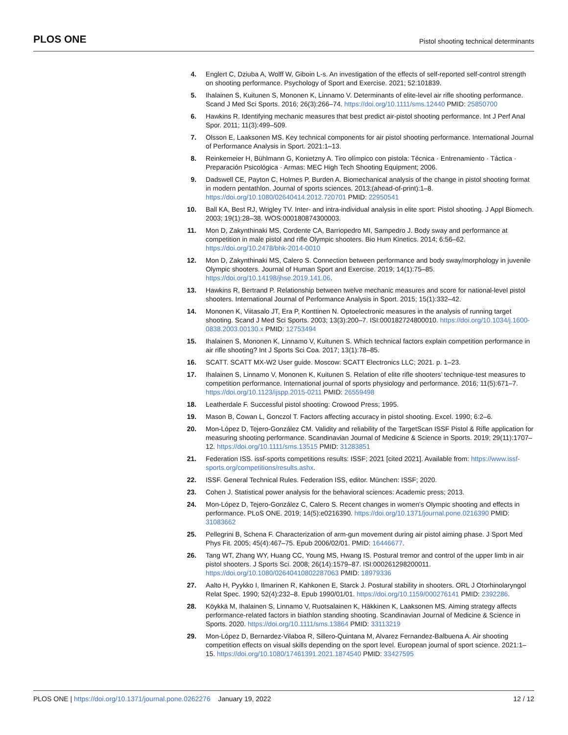PLOS ONE Pistol shooting technical determinants
4. Englert C, Dziuba A, Wolff W, Giboin L-s. An investigation of the effects of self-reported self-control strength on shooting performance. Psychology of Sport and Exercise. 2021; 52:101839.
5. Ihalainen S, Kuitunen S, Mononen K, Linnamo V. Determinants of elite-level air rifle shooting performance. Scand J Med Sci Sports. 2016; 26(3):266–74. https://doi.org/10.1111/sms.12440 PMID: 25850700
6. Hawkins R. Identifying mechanic measures that best predict air-pistol shooting performance. Int J Perf Anal Spor. 2011; 11(3):499–509.
7. Olsson E, Laaksonen MS. Key technical components for air pistol shooting performance. International Journal of Performance Analysis in Sport. 2021:1–13.
8. Reinkemeier H, Bühlmann G, Konietzny A. Tiro olímpico con pistola: Técnica · Entrenamiento · Táctica · Preparación Psicológica · Armas: MEC High Tech Shooting Equipment; 2006.
9. Dadswell CE, Payton C, Holmes P, Burden A. Biomechanical analysis of the change in pistol shooting format in modern pentathlon. Journal of sports sciences. 2013;(ahead-of-print):1–8. https://doi.org/10.1080/02640414.2012.720701 PMID: 22950541
10. Ball KA, Best RJ, Wrigley TV. Inter- and intra-individual analysis in elite sport: Pistol shooting. J Appl Biomech. 2003; 19(1):28–38. WOS:000180874300003.
11. Mon D, Zakynthinaki MS, Cordente CA, Barriopedro MI, Sampedro J. Body sway and performance at competition in male pistol and rifle Olympic shooters. Bio Hum Kinetics. 2014; 6:56–62. https://doi.org/10.2478/bhk-2014-0010
12. Mon D, Zakynthinaki MS, Calero S. Connection between performance and body sway/morphology in juvenile Olympic shooters. Journal of Human Sport and Exercise. 2019; 14(1):75–85. https://doi.org/10.14198/jhse.2019.141.06.
13. Hawkins R, Bertrand P. Relationship between twelve mechanic measures and score for national-level pistol shooters. International Journal of Performance Analysis in Sport. 2015; 15(1):332–42.
14. Mononen K, Viitasalo JT, Era P, Konttinen N. Optoelectronic measures in the analysis of running target shooting. Scand J Med Sci Sports. 2003; 13(3):200–7. ISI:000182724800010. https://doi.org/10.1034/j.1600-0838.2003.00130.x PMID: 12753494
15. Ihalainen S, Mononen K, Linnamo V, Kuitunen S. Which technical factors explain competition performance in air rifle shooting? Int J Sports Sci Coa. 2017; 13(1):78–85.
16. SCATT. SCATT MX-W2 User guide. Moscow: SCATT Electronics LLC; 2021. p. 1–23.
17. Ihalainen S, Linnamo V, Mononen K, Kuitunen S. Relation of elite rifle shooters’ technique-test measures to competition performance. International journal of sports physiology and performance. 2016; 11(5):671–7. https://doi.org/10.1123/ijspp.2015-0211 PMID: 26559498
18. Leatherdale F. Successful pistol shooting: Crowood Press; 1995.
19. Mason B, Cowan L, Gonczol T. Factors affecting accuracy in pistol shooting. Excel. 1990; 6:2–6.
20. Mon-López D, Tejero-González CM. Validity and reliability of the TargetScan ISSF Pistol & Rifle application for measuring shooting performance. Scandinavian Journal of Medicine & Science in Sports. 2019; 29(11):1707–12. https://doi.org/10.1111/sms.13515 PMID: 31283851
21. Federation ISS. issf-sports competitions results: ISSF; 2021 [cited 2021]. Available from: https://www.issf-sports.org/competitions/results.ashx.
22. ISSF. General Technical Rules. Federation ISS, editor. München: ISSF; 2020.
23. Cohen J. Statistical power analysis for the behavioral sciences: Academic press; 2013.
24. Mon-López D, Tejero-González C, Calero S. Recent changes in women’s Olympic shooting and effects in performance. PLoS ONE. 2019; 14(5):e0216390. https://doi.org/10.1371/journal.pone.0216390 PMID: 31083662
25. Pellegrini B, Schena F. Characterization of arm-gun movement during air pistol aiming phase. J Sport Med Phys Fit. 2005; 45(4):467–75. Epub 2006/02/01. PMID: 16446677.
26. Tang WT, Zhang WY, Huang CC, Young MS, Hwang IS. Postural tremor and control of the upper limb in air pistol shooters. J Sports Sci. 2008; 26(14):1579–87. ISI:000261298200011. https://doi.org/10.1080/02640410802287063 PMID: 18979336
27. Aalto H, Pyykko I, Ilmarinen R, Kahkonen E, Starck J. Postural stability in shooters. ORL J Otorhinolaryngol Relat Spec. 1990; 52(4):232–8. Epub 1990/01/01. https://doi.org/10.1159/000276141 PMID: 2392286.
28. Köykkä M, Ihalainen S, Linnamo V, Ruotsalainen K, Häkkinen K, Laaksonen MS. Aiming strategy affects performance-related factors in biathlon standing shooting. Scandinavian Journal of Medicine & Science in Sports. 2020. https://doi.org/10.1111/sms.13864 PMID: 33113219
29. Mon-López D, Bernardez-Vilaboa R, Sillero-Quintana M, Alvarez Fernandez-Balbuena A. Air shooting competition effects on visual skills depending on the sport level. European journal of sport science. 2021:1–15. https://doi.org/10.1080/17461391.2021.1874540 PMID: 33427595
PLOS ONE | https://doi.org/10.1371/journal.pone.0262276 January 19, 2022 12 / 12